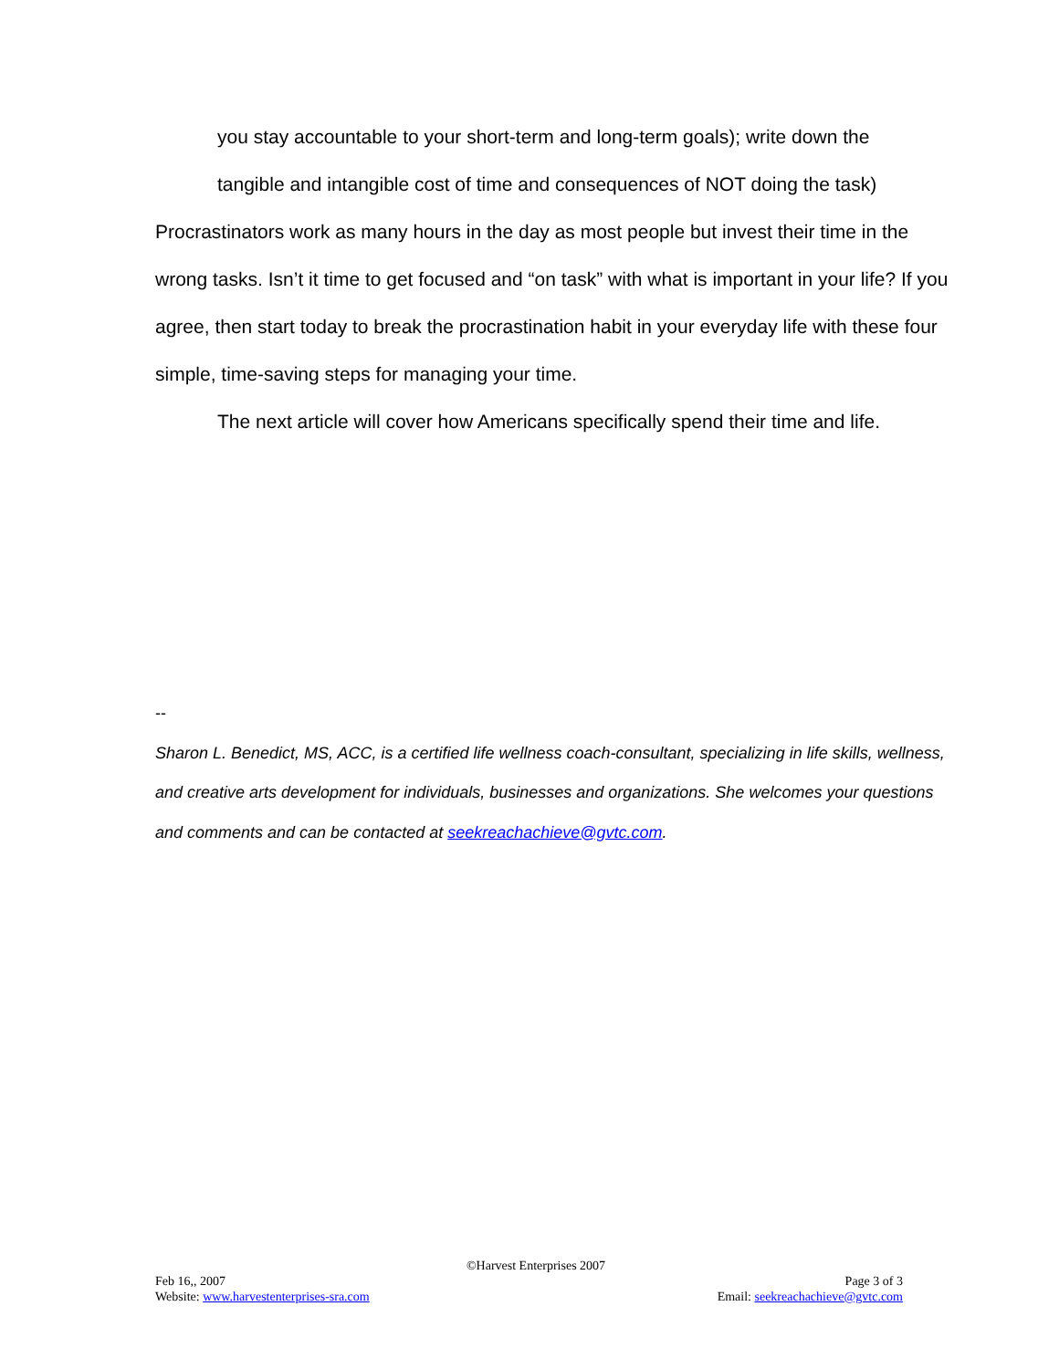you stay accountable to your short-term and long-term goals); write down the
tangible and intangible cost of time and consequences of NOT doing the task)
Procrastinators work as many hours in the day as most people but invest their time in the wrong tasks. Isn’t it time to get focused and “on task” with what is important in your life? If you agree, then start today to break the procrastination habit in your everyday life with these four simple, time-saving steps for managing your time.
The next article will cover how Americans specifically spend their time and life.
--
Sharon L. Benedict, MS, ACC, is a certified life wellness coach-consultant, specializing in life skills, wellness, and creative arts development for individuals, businesses and organizations. She welcomes your questions and comments and can be contacted at seekreachachieve@gvtc.com.
©Harvest Enterprises 2007
Feb 16,, 2007 Page 3 of 3
Website: www.harvestenterprises-sra.com Email: seekreachachieve@gvtc.com